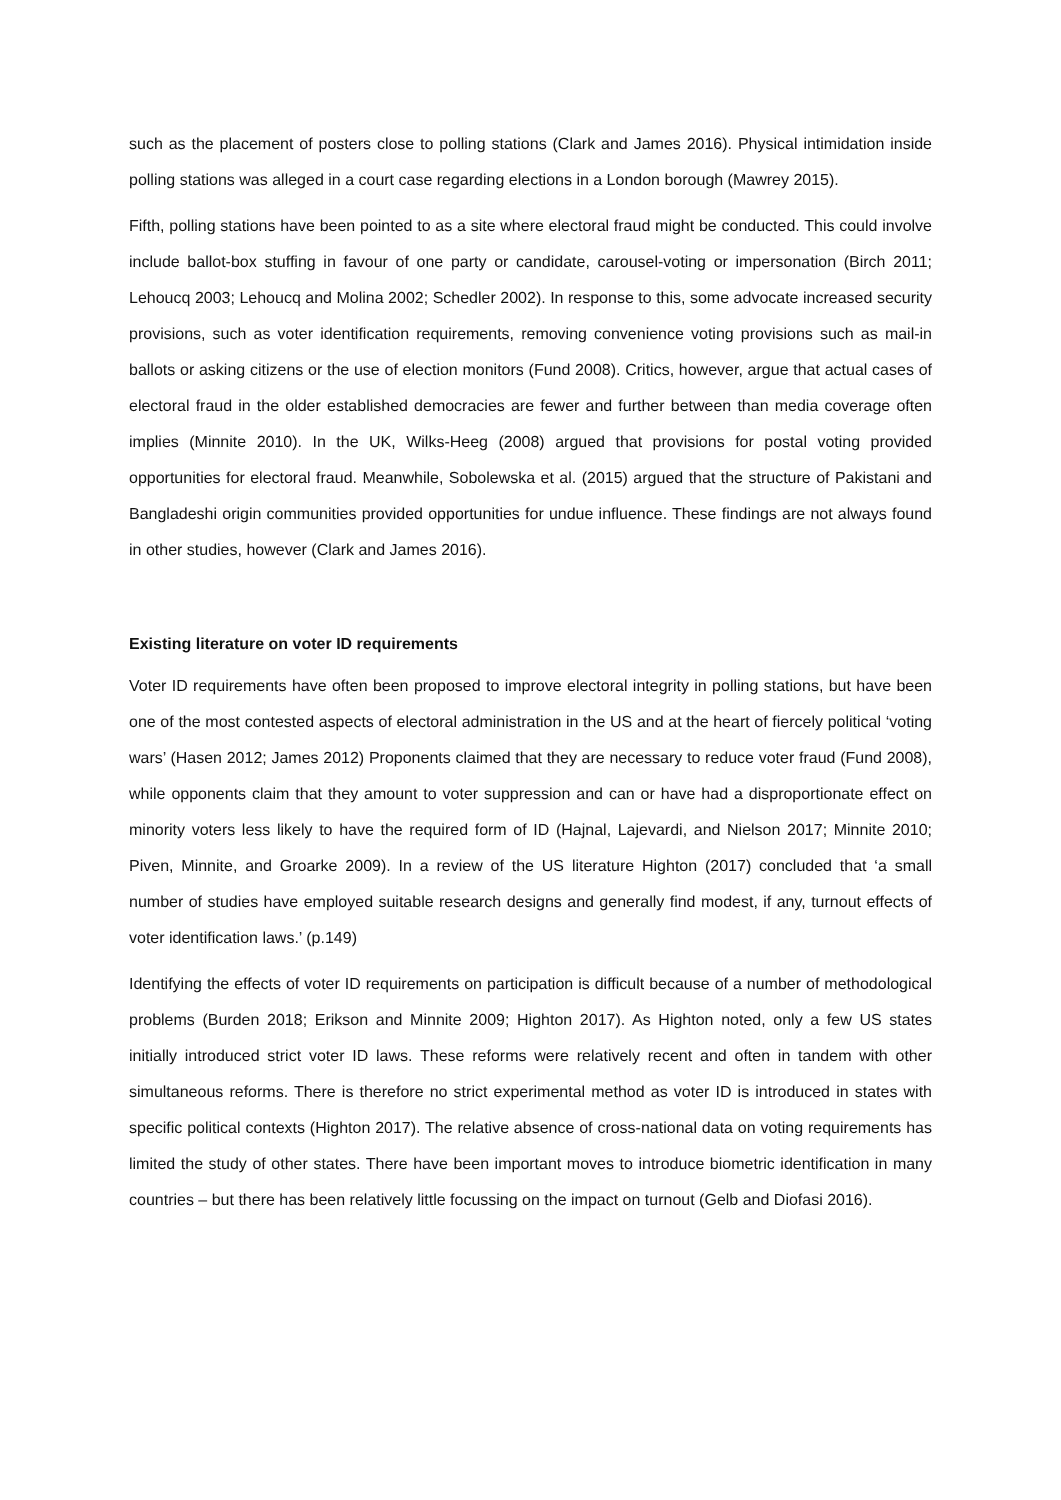such as the placement of posters close to polling stations (Clark and James 2016). Physical intimidation inside polling stations was alleged in a court case regarding elections in a London borough (Mawrey 2015).
Fifth, polling stations have been pointed to as a site where electoral fraud might be conducted. This could involve include ballot-box stuffing in favour of one party or candidate, carousel-voting or impersonation (Birch 2011; Lehoucq 2003; Lehoucq and Molina 2002; Schedler 2002). In response to this, some advocate increased security provisions, such as voter identification requirements, removing convenience voting provisions such as mail-in ballots or asking citizens or the use of election monitors (Fund 2008). Critics, however, argue that actual cases of electoral fraud in the older established democracies are fewer and further between than media coverage often implies (Minnite 2010). In the UK, Wilks-Heeg (2008) argued that provisions for postal voting provided opportunities for electoral fraud. Meanwhile, Sobolewska et al. (2015) argued that the structure of Pakistani and Bangladeshi origin communities provided opportunities for undue influence. These findings are not always found in other studies, however (Clark and James 2016).
Existing literature on voter ID requirements
Voter ID requirements have often been proposed to improve electoral integrity in polling stations, but have been one of the most contested aspects of electoral administration in the US and at the heart of fiercely political ‘voting wars’ (Hasen 2012; James 2012) Proponents claimed that they are necessary to reduce voter fraud (Fund 2008), while opponents claim that they amount to voter suppression and can or have had a disproportionate effect on minority voters less likely to have the required form of ID (Hajnal, Lajevardi, and Nielson 2017; Minnite 2010; Piven, Minnite, and Groarke 2009). In a review of the US literature Highton (2017) concluded that ‘a small number of studies have employed suitable research designs and generally find modest, if any, turnout effects of voter identification laws.’ (p.149)
Identifying the effects of voter ID requirements on participation is difficult because of a number of methodological problems (Burden 2018; Erikson and Minnite 2009; Highton 2017). As Highton noted, only a few US states initially introduced strict voter ID laws. These reforms were relatively recent and often in tandem with other simultaneous reforms. There is therefore no strict experimental method as voter ID is introduced in states with specific political contexts (Highton 2017). The relative absence of cross-national data on voting requirements has limited the study of other states. There have been important moves to introduce biometric identification in many countries – but there has been relatively little focussing on the impact on turnout (Gelb and Diofasi 2016).